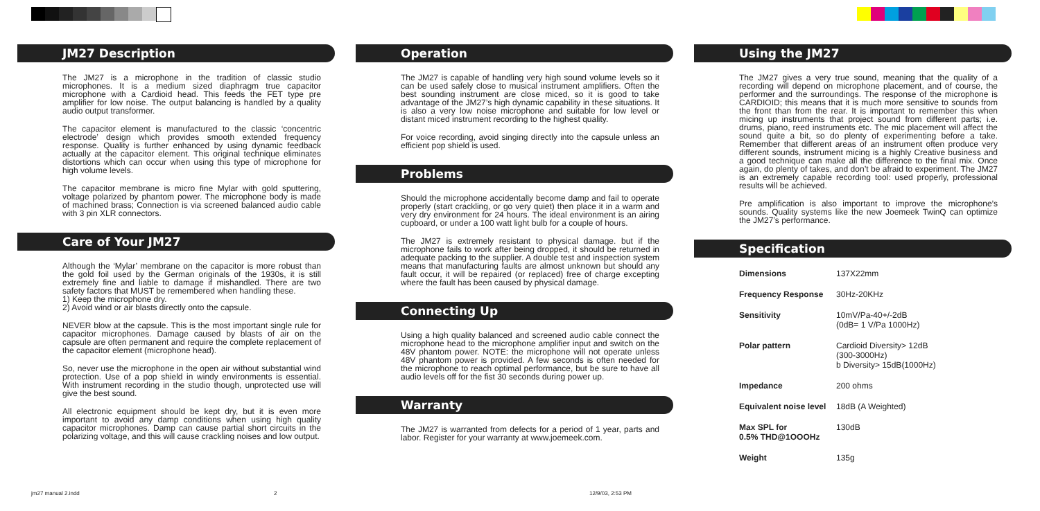JM27 Description
The JM27 is a microphone in the tradition of classic studio microphones. It is a medium sized diaphragm true capacitor microphone with a Cardioid head. This feeds the FET type pre amplifier for low noise. The output balancing is handled by a quality audio output transformer.
The capacitor element is manufactured to the classic ‘concentric electrode’ design which provides smooth extended frequency response. Quality is further enhanced by using dynamic feedback actually at the capacitor element. This original technique eliminates distortions which can occur when using this type of microphone for high volume levels.
The capacitor membrane is micro fine Mylar with gold sputtering, voltage polarized by phantom power. The microphone body is made of machined brass; Connection is via screened balanced audio cable with 3 pin XLR connectors.
Care of Your JM27
Although the ‘Mylar’ membrane on the capacitor is more robust than the gold foil used by the German originals of the 1930s, it is still extremely fine and liable to damage if mishandled. There are two safety factors that MUST be remembered when handling these.
1) Keep the microphone dry.
2) Avoid wind or air blasts directly onto the capsule.
NEVER blow at the capsule. This is the most important single rule for capacitor microphones. Damage caused by blasts of air on the capsule are often permanent and require the complete replacement of the capacitor element (microphone head).
So, never use the microphone in the open air without substantial wind protection. Use of a pop shield in windy environments is essential. With instrument recording in the studio though, unprotected use will give the best sound.
All electronic equipment should be kept dry, but it is even more important to avoid any damp conditions when using high quality capacitor microphones. Damp can cause partial short circuits in the polarizing voltage, and this will cause crackling noises and low output.
Operation
The JM27 is capable of handling very high sound volume levels so it can be used safely close to musical instrument amplifiers. Often the best sounding instrument are close miced, so it is good to take advantage of the JM27’s high dynamic capability in these situations. It is also a very low noise microphone and suitable for low level or distant miced instrument recording to the highest quality.
For voice recording, avoid singing directly into the capsule unless an efficient pop shield is used.
Problems
Should the microphone accidentally become damp and fail to operate properly (start crackling, or go very quiet) then place it in a warm and very dry environment for 24 hours. The ideal environment is an airing cupboard, or under a 100 watt light bulb for a couple of hours.
The JM27 is extremely resistant to physical damage. but if the microphone fails to work after being dropped, it should be returned in adequate packing to the supplier. A double test and inspection system means that manufacturing faults are almost unknown but should any fault occur, it will be repaired (or replaced) free of charge excepting where the fault has been caused by physical damage.
Connecting Up
Using a high quality balanced and screened audio cable connect the microphone head to the microphone amplifier input and switch on the 48V phantom power. NOTE: the microphone will not operate unless 48V phantom power is provided. A few seconds is often needed for the microphone to reach optimal performance, but be sure to have all audio levels off for the fist 30 seconds during power up.
Warranty
The JM27 is warranted from defects for a period of 1 year, parts and labor. Register for your warranty at www.joemeek.com.
Using the JM27
The JM27 gives a very true sound, meaning that the quality of a recording will depend on microphone placement, and of course, the performer and the surroundings. The response of the microphone is CARDIOID; this means that it is much more sensitive to sounds from the front than from the rear. It is important to remember this when micing up instruments that project sound from different parts; i.e. drums, piano, reed instruments etc. The mic placement will affect the sound quite a bit, so do plenty of experimenting before a take. Remember that different areas of an instrument often produce very different sounds, instrument micing is a highly Creative business and a good technique can make all the difference to the final mix. Once again, do plenty of takes, and don’t be afraid to experiment. The JM27 is an extremely capable recording tool: used properly, professional results will be achieved.
Pre amplification is also important to improve the microphone’s sounds. Quality systems like the new Joemeek TwinQ can optimize the JM27’s performance.
Specification
| Dimensions | 137X22mm |
| Frequency Response | 30Hz-20KHz |
| Sensitivity | 10mV/Pa-40+/-2dB (0dB= 1 V/Pa 1000Hz) |
| Polar pattern | Cardioid Diversity> 12dB (300-3000Hz) b Diversity> 15dB(1000Hz) |
| Impedance | 200 ohms |
| Equivalent noise level | 18dB (A Weighted) |
| Max SPL for 0.5% THD@1OOOHz | 130dB |
| Weight | 135g |
jm27 manual 2.indd 2 12/9/03, 2:53 PM